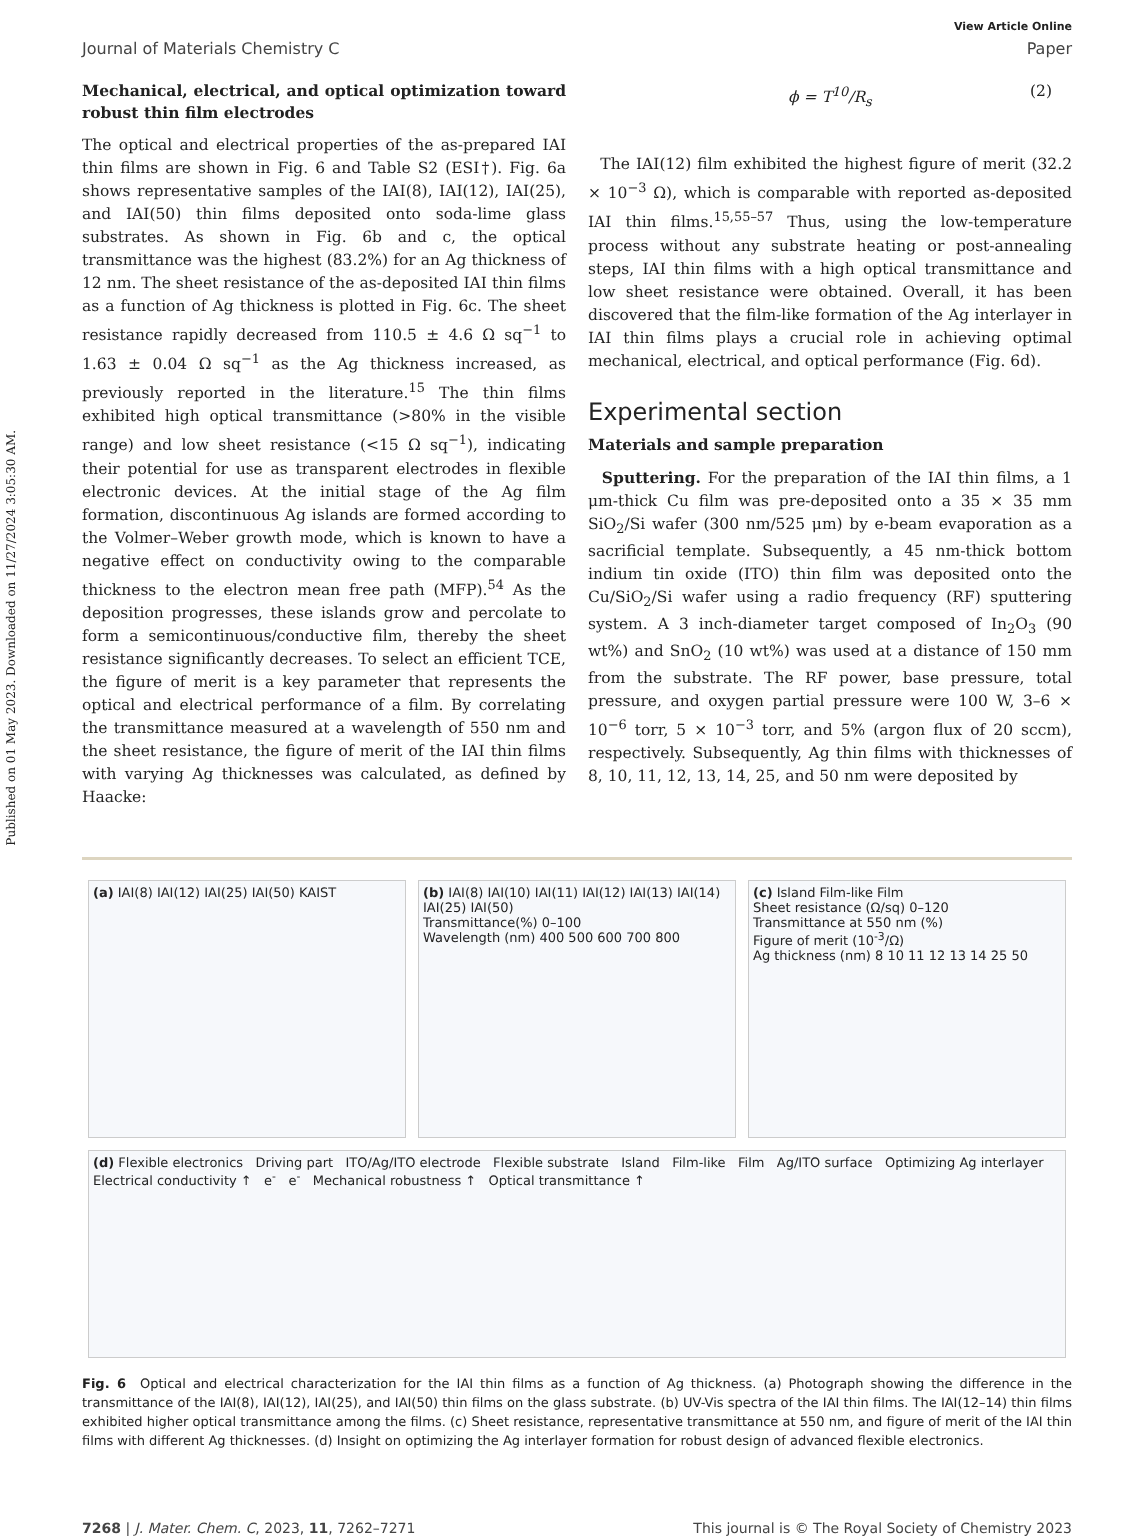Published on 01 May 2023. Downloaded on 11/27/2024 3:05:30 AM.
View Article Online
Journal of Materials Chemistry C Paper
Mechanical, electrical, and optical optimization toward robust thin film electrodes
The optical and electrical properties of the as-prepared IAI thin films are shown in Fig. 6 and Table S2 (ESI†). Fig. 6a shows representative samples of the IAI(8), IAI(12), IAI(25), and IAI(50) thin films deposited onto soda-lime glass substrates. As shown in Fig. 6b and c, the optical transmittance was the highest (83.2%) for an Ag thickness of 12 nm. The sheet resistance of the as-deposited IAI thin films as a function of Ag thickness is plotted in Fig. 6c. The sheet resistance rapidly decreased from 110.5 ± 4.6 Ω sq<sup>−1</sup> to 1.63 ± 0.04 Ω sq<sup>−1</sup> as the Ag thickness increased, as previously reported in the literature.<sup>15</sup> The thin films exhibited high optical transmittance (>80% in the visible range) and low sheet resistance (<15 Ω sq<sup>−1</sup>), indicating their potential for use as transparent electrodes in flexible electronic devices. At the initial stage of the Ag film formation, discontinuous Ag islands are formed according to the Volmer–Weber growth mode, which is known to have a negative effect on conductivity owing to the comparable thickness to the electron mean free path (MFP).<sup>54</sup> As the deposition progresses, these islands grow and percolate to form a semicontinuous/conductive film, thereby the sheet resistance significantly decreases. To select an efficient TCE, the figure of merit is a key parameter that represents the optical and electrical performance of a film. By correlating the transmittance measured at a wavelength of 550 nm and the sheet resistance, the figure of merit of the IAI thin films with varying Ag thicknesses was calculated, as defined by Haacke:
ϕ = T<sup>10</sup>/R<sub>s</sub> (2)
The IAI(12) film exhibited the highest figure of merit (32.2 × 10<sup>−3</sup> Ω), which is comparable with reported as-deposited IAI thin films.<sup>15,55–57</sup> Thus, using the low-temperature process without any substrate heating or post-annealing steps, IAI thin films with a high optical transmittance and low sheet resistance were obtained. Overall, it has been discovered that the film-like formation of the Ag interlayer in IAI thin films plays a crucial role in achieving optimal mechanical, electrical, and optical performance (Fig. 6d).
Experimental section
Materials and sample preparation
Sputtering. For the preparation of the IAI thin films, a 1 μm-thick Cu film was pre-deposited onto a 35 × 35 mm SiO<sub>2</sub>/Si wafer (300 nm/525 μm) by e-beam evaporation as a sacrificial template. Subsequently, a 45 nm-thick bottom indium tin oxide (ITO) thin film was deposited onto the Cu/SiO<sub>2</sub>/Si wafer using a radio frequency (RF) sputtering system. A 3 inch-diameter target composed of In<sub>2</sub>O<sub>3</sub> (90 wt%) and SnO<sub>2</sub> (10 wt%) was used at a distance of 150 mm from the substrate. The RF power, base pressure, total pressure, and oxygen partial pressure were 100 W, 3–6 × 10<sup>−6</sup> torr, 5 × 10<sup>−3</sup> torr, and 5% (argon flux of 20 sccm), respectively. Subsequently, Ag thin films with thicknesses of 8, 10, 11, 12, 13, 14, 25, and 50 nm were deposited by
(a) IAI(8) IAI(12) IAI(25) IAI(50) KAIST
(b) IAI(8) IAI(10) IAI(11) IAI(12) IAI(13) IAI(14) IAI(25) IAI(50)
Transmittance(%) 0–100
Wavelength (nm) 400 500 600 700 800
(c) Island Film-like Film
Sheet resistance (Ω/sq) 0–120
Transmittance at 550 nm (%)
Figure of merit (10<sup>-3</sup>/Ω)
Ag thickness (nm) 8 10 11 12 13 14 25 50
(d) Flexible electronics Driving part ITO/Ag/ITO electrode Flexible substrate Island Film-like Film Ag/ITO surface Optimizing Ag interlayer Electrical conductivity ↑ e<sup>-</sup> e<sup>-</sup> Mechanical robustness ↑ Optical transmittance ↑
Fig. 6 Optical and electrical characterization for the IAI thin films as a function of Ag thickness. (a) Photograph showing the difference in the transmittance of the IAI(8), IAI(12), IAI(25), and IAI(50) thin films on the glass substrate. (b) UV-Vis spectra of the IAI thin films. The IAI(12–14) thin films exhibited higher optical transmittance among the films. (c) Sheet resistance, representative transmittance at 550 nm, and figure of merit of the IAI thin films with different Ag thicknesses. (d) Insight on optimizing the Ag interlayer formation for robust design of advanced flexible electronics.
7268 | J. Mater. Chem. C, 2023, 11, 7262–7271 This journal is © The Royal Society of Chemistry 2023